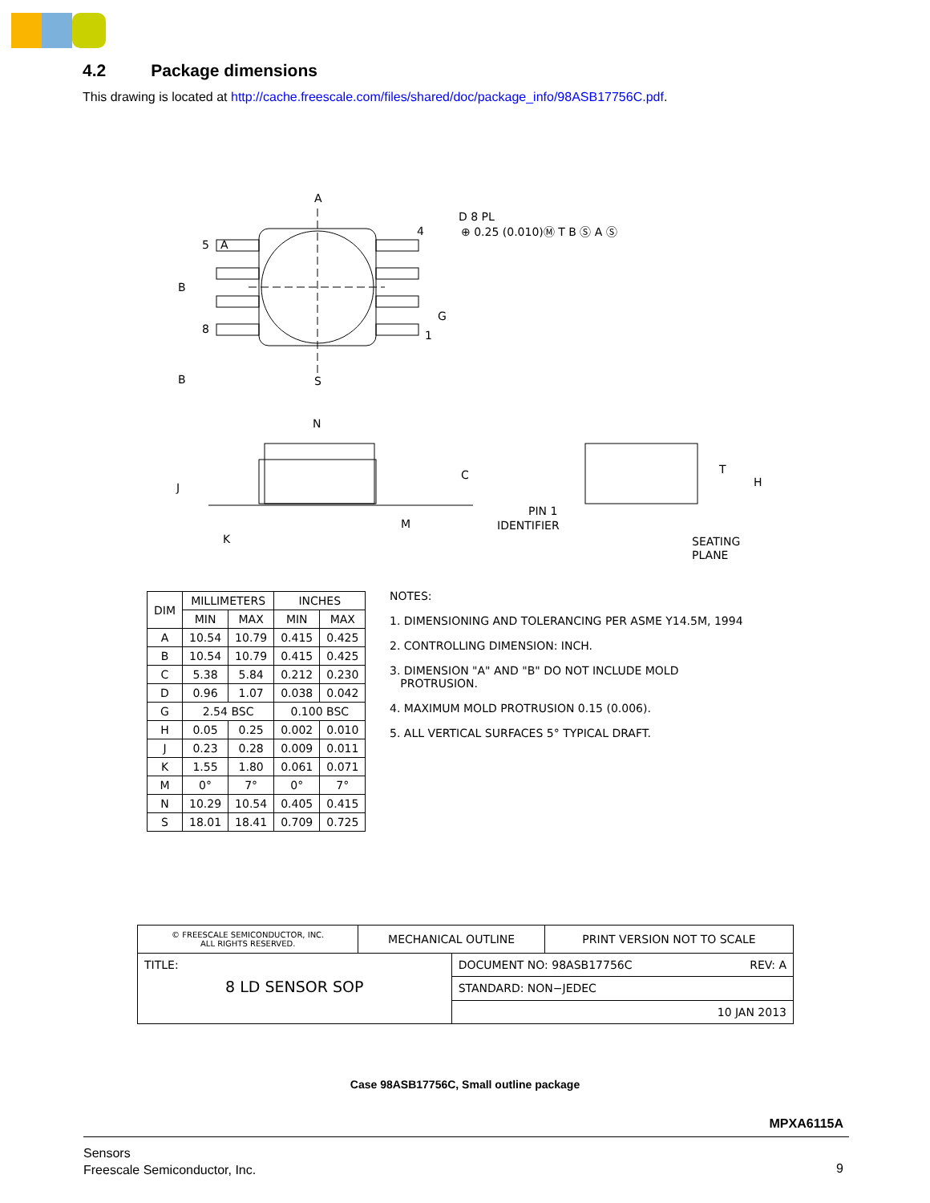4.2 Package dimensions
This drawing is located at http://cache.freescale.com/files/shared/doc/package_info/98ASB17756C.pdf.
A
A
5
8
B
B
S
4
D 8 PL
⊕ 0.25 (0.010)Ⓜ T B Ⓢ A Ⓢ
G
1
N
C
J
K
M
PIN 1
IDENTIFIER
T
H
SEATING
PLANE
| DIM | MILLIMETERS | | INCHES | |
| --- | --- | --- | --- | --- |
| | MIN | MAX | MIN | MAX |
| A | 10.54 | 10.79 | 0.415 | 0.425 |
| B | 10.54 | 10.79 | 0.415 | 0.425 |
| C | 5.38 | 5.84 | 0.212 | 0.230 |
| D | 0.96 | 1.07 | 0.038 | 0.042 |
| G | 2.54 BSC | | 0.100 BSC | |
| H | 0.05 | 0.25 | 0.002 | 0.010 |
| J | 0.23 | 0.28 | 0.009 | 0.011 |
| K | 1.55 | 1.80 | 0.061 | 0.071 |
| M | 0° | 7° | 0° | 7° |
| N | 10.29 | 10.54 | 0.405 | 0.415 |
| S | 18.01 | 18.41 | 0.709 | 0.725 |
NOTES:
1. DIMENSIONING AND TOLERANCING PER ASME Y14.5M, 1994
2. CONTROLLING DIMENSION: INCH.
3. DIMENSION "A" AND "B" DO NOT INCLUDE MOLD
PROTRUSION.
4. MAXIMUM MOLD PROTRUSION 0.15 (0.006).
5. ALL VERTICAL SURFACES 5° TYPICAL DRAFT.
| © FREESCALE SEMICONDUCTOR, INC. ALL RIGHTS RESERVED. | MECHANICAL OUTLINE | | PRINT VERSION NOT TO SCALE |
| TITLE: 8 LD SENSOR SOP | | DOCUMENT NO: 98ASB17756C REV: A | |
| | | STANDARD: NON−JEDEC | |
| | | 10 JAN 2013 | |
Case 98ASB17756C, Small outline package
MPXA6115A
Sensors
Freescale Semiconductor, Inc.
9